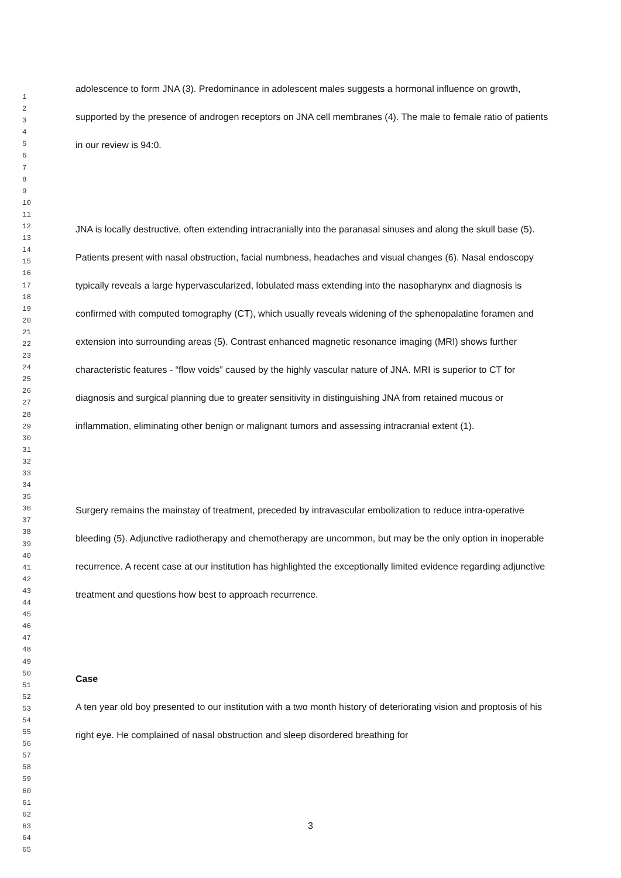1 2 3 4 5 6 7 8 9 10 11 12 13 14 15 16 17 18 19 20 21 22 23 24 25 26 27 28 29 30 31 32 33 34 35 36 37 38 39 40 41 42 43 44 45 46 47 48 49 50 51 52 53 54 55 56 57 58 59 60 61 62 63 64 65
adolescence to form JNA (3). Predominance in adolescent males suggests a hormonal influence on growth, supported by the presence of androgen receptors on JNA cell membranes (4). The male to female ratio of patients in our review is 94:0.
JNA is locally destructive, often extending intracranially into the paranasal sinuses and along the skull base (5). Patients present with nasal obstruction, facial numbness, headaches and visual changes (6). Nasal endoscopy typically reveals a large hypervascularized, lobulated mass extending into the nasopharynx and diagnosis is confirmed with computed tomography (CT), which usually reveals widening of the sphenopalatine foramen and extension into surrounding areas (5). Contrast enhanced magnetic resonance imaging (MRI) shows further characteristic features - “flow voids” caused by the highly vascular nature of JNA. MRI is superior to CT for diagnosis and surgical planning due to greater sensitivity in distinguishing JNA from retained mucous or inflammation, eliminating other benign or malignant tumors and assessing intracranial extent (1).
Surgery remains the mainstay of treatment, preceded by intravascular embolization to reduce intra-operative bleeding (5). Adjunctive radiotherapy and chemotherapy are uncommon, but may be the only option in inoperable recurrence. A recent case at our institution has highlighted the exceptionally limited evidence regarding adjunctive treatment and questions how best to approach recurrence.
Case
A ten year old boy presented to our institution with a two month history of deteriorating vision and proptosis of his right eye. He complained of nasal obstruction and sleep disordered breathing for
3